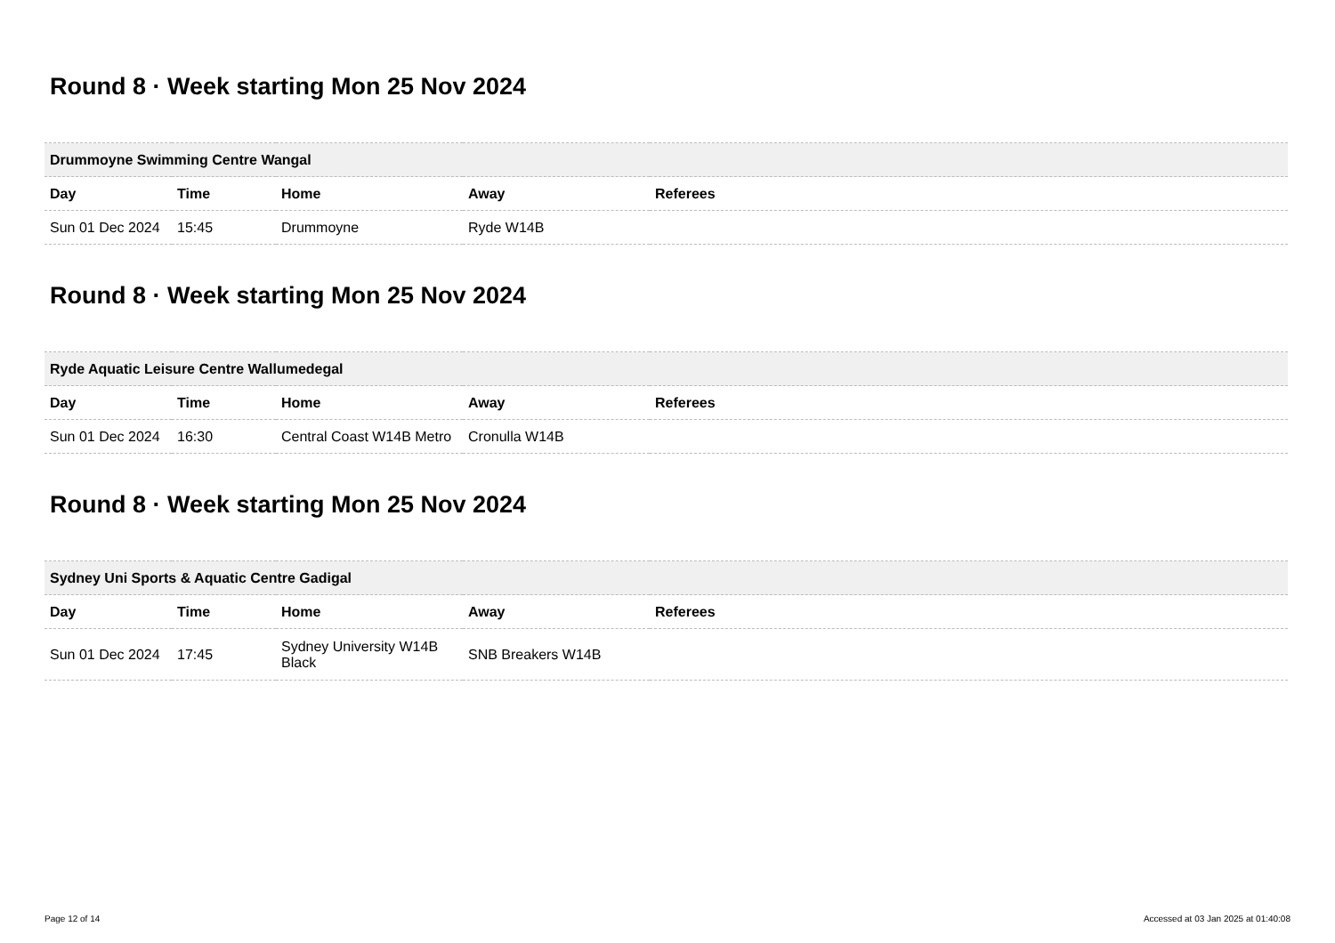Round 8 · Week starting Mon 25 Nov 2024
| Drummoyne Swimming Centre Wangal | | | | |
| --- | --- | --- | --- | --- |
| Day | Time | Home | Away | Referees |
| Sun 01 Dec 2024 | 15:45 | Drummoyne | Ryde W14B | |
Round 8 · Week starting Mon 25 Nov 2024
| Ryde Aquatic Leisure Centre Wallumedegal | | | | |
| --- | --- | --- | --- | --- |
| Day | Time | Home | Away | Referees |
| Sun 01 Dec 2024 | 16:30 | Central Coast W14B Metro | Cronulla W14B | |
Round 8 · Week starting Mon 25 Nov 2024
| Sydney Uni Sports & Aquatic Centre Gadigal | | | | |
| --- | --- | --- | --- | --- |
| Day | Time | Home | Away | Referees |
| Sun 01 Dec 2024 | 17:45 | Sydney University W14B Black | SNB Breakers W14B | |
Page 12 of 14 Accessed at 03 Jan 2025 at 01:40:08